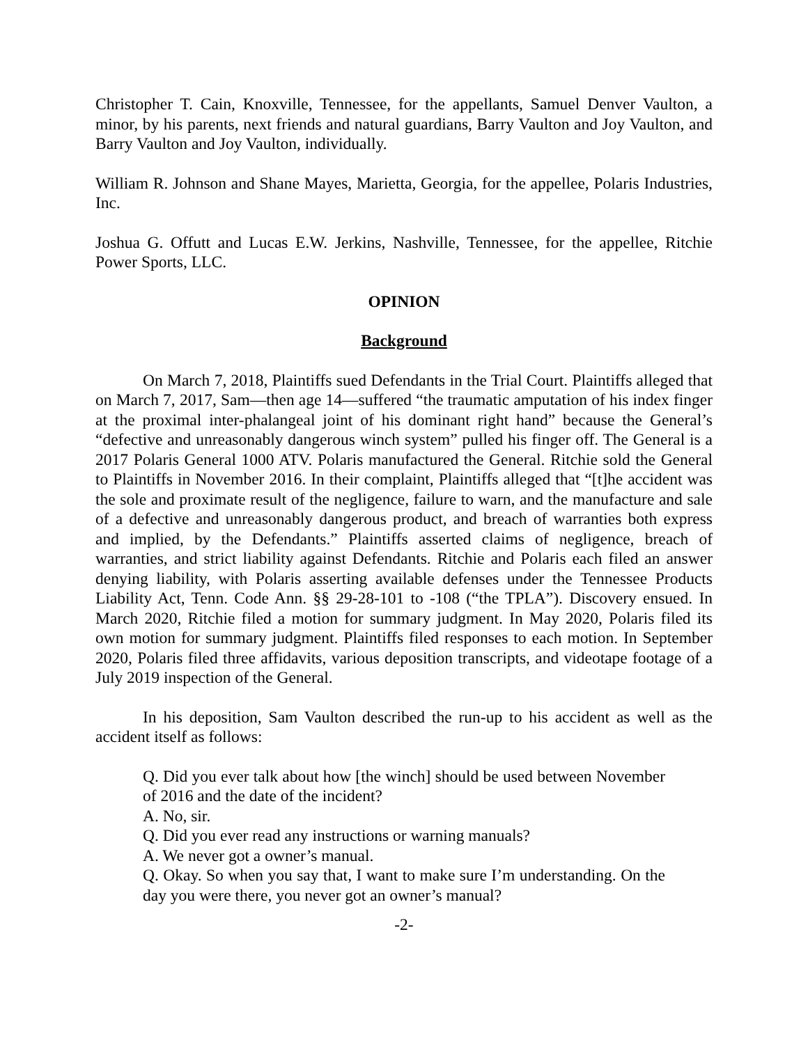Christopher T. Cain, Knoxville, Tennessee, for the appellants, Samuel Denver Vaulton, a minor, by his parents, next friends and natural guardians, Barry Vaulton and Joy Vaulton, and Barry Vaulton and Joy Vaulton, individually.
William R. Johnson and Shane Mayes, Marietta, Georgia, for the appellee, Polaris Industries, Inc.
Joshua G. Offutt and Lucas E.W. Jerkins, Nashville, Tennessee, for the appellee, Ritchie Power Sports, LLC.
OPINION
Background
On March 7, 2018, Plaintiffs sued Defendants in the Trial Court. Plaintiffs alleged that on March 7, 2017, Sam—then age 14—suffered “the traumatic amputation of his index finger at the proximal inter-phalangeal joint of his dominant right hand” because the General’s “defective and unreasonably dangerous winch system” pulled his finger off. The General is a 2017 Polaris General 1000 ATV. Polaris manufactured the General. Ritchie sold the General to Plaintiffs in November 2016. In their complaint, Plaintiffs alleged that “[t]he accident was the sole and proximate result of the negligence, failure to warn, and the manufacture and sale of a defective and unreasonably dangerous product, and breach of warranties both express and implied, by the Defendants.” Plaintiffs asserted claims of negligence, breach of warranties, and strict liability against Defendants. Ritchie and Polaris each filed an answer denying liability, with Polaris asserting available defenses under the Tennessee Products Liability Act, Tenn. Code Ann. §§ 29-28-101 to -108 (“the TPLA”). Discovery ensued. In March 2020, Ritchie filed a motion for summary judgment. In May 2020, Polaris filed its own motion for summary judgment. Plaintiffs filed responses to each motion. In September 2020, Polaris filed three affidavits, various deposition transcripts, and videotape footage of a July 2019 inspection of the General.
In his deposition, Sam Vaulton described the run-up to his accident as well as the accident itself as follows:
Q. Did you ever talk about how [the winch] should be used between November of 2016 and the date of the incident?
A. No, sir.
Q. Did you ever read any instructions or warning manuals?
A. We never got a owner’s manual.
Q. Okay. So when you say that, I want to make sure I’m understanding. On the day you were there, you never got an owner’s manual?
-2-